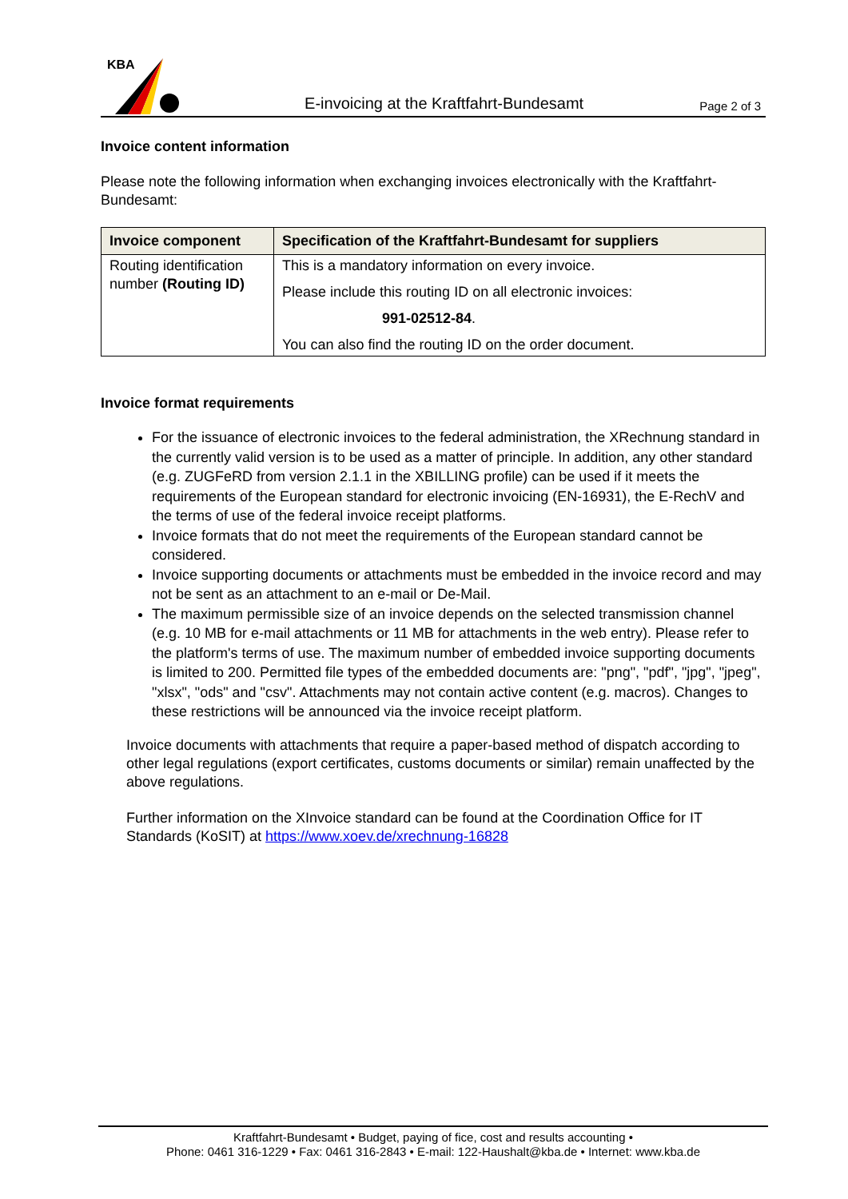KBA
E-invoicing at the Kraftfahrt-Bundesamt
Page 2 of 3
Invoice content information
Please note the following information when exchanging invoices electronically with the Kraftfahrt-Bundesamt:
| Invoice component | Specification of the Kraftfahrt-Bundesamt for suppliers |
| --- | --- |
| Routing identification number (Routing ID) | This is a mandatory information on every invoice. Please include this routing ID on all electronic invoices: 991-02512-84 . You can also find the routing ID on the order document. |
Invoice format requirements
For the issuance of electronic invoices to the federal administration, the XRechnung standard in the currently valid version is to be used as a matter of principle. In addition, any other standard (e.g. ZUGFeRD from version 2.1.1 in the XBILLING profile) can be used if it meets the requirements of the European standard for electronic invoicing (EN-16931), the E-RechV and the terms of use of the federal invoice receipt platforms.
Invoice formats that do not meet the requirements of the European standard cannot be considered.
Invoice supporting documents or attachments must be embedded in the invoice record and may not be sent as an attachment to an e-mail or De-Mail.
The maximum permissible size of an invoice depends on the selected transmission channel (e.g. 10 MB for e-mail attachments or 11 MB for attachments in the web entry). Please refer to the platform's terms of use. The maximum number of embedded invoice supporting documents is limited to 200. Permitted file types of the embedded documents are: "png", "pdf", "jpg", "jpeg", "xlsx", "ods" and "csv". Attachments may not contain active content (e.g. macros). Changes to these restrictions will be announced via the invoice receipt platform.
Invoice documents with attachments that require a paper-based method of dispatch according to other legal regulations (export certificates, customs documents or similar) remain unaffected by the above regulations.
Further information on the XInvoice standard can be found at the Coordination Office for IT Standards (KoSIT) at https://www.xoev.de/xrechnung-16828
Kraftfahrt-Bundesamt • Budget, paying of fice, cost and results accounting •
Phone: 0461 316-1229 • Fax: 0461 316-2843 • E-mail: 122-Haushalt@kba.de • Internet: www.kba.de